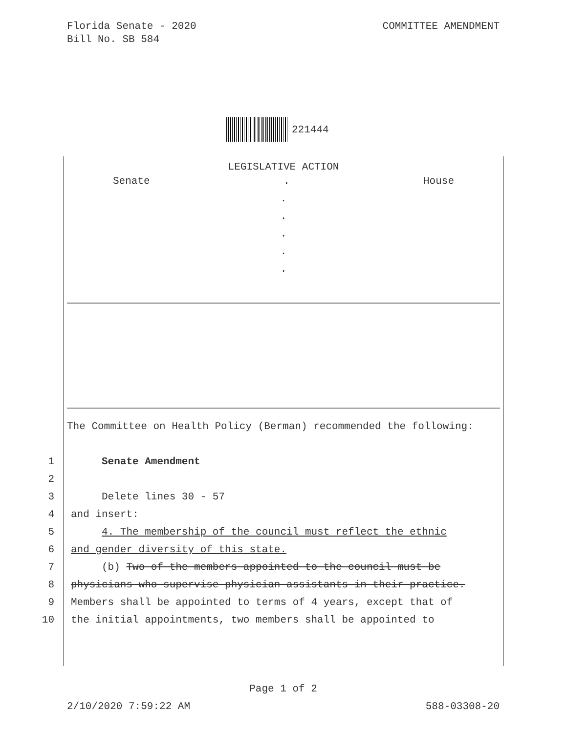Florida Senate - 2020
Bill No. SB 584
COMMITTEE AMENDMENT
221444
LEGISLATIVE ACTION
Senate. House
.
.
.
.
.
The Committee on Health Policy (Berman) recommended the following:
1 Senate Amendment
2
3 Delete lines 30 - 57
4 and insert:
5 4. The membership of the council must reflect the ethnic
6 and gender diversity of this state.
7 (b) Two of the members appointed to the council must be
8 physicians who supervise physician assistants in their practice.
9 Members shall be appointed to terms of 4 years, except that of
10 the initial appointments, two members shall be appointed to
Page 1 of 2
2/10/2020 7:59:22 AM 588-03308-20